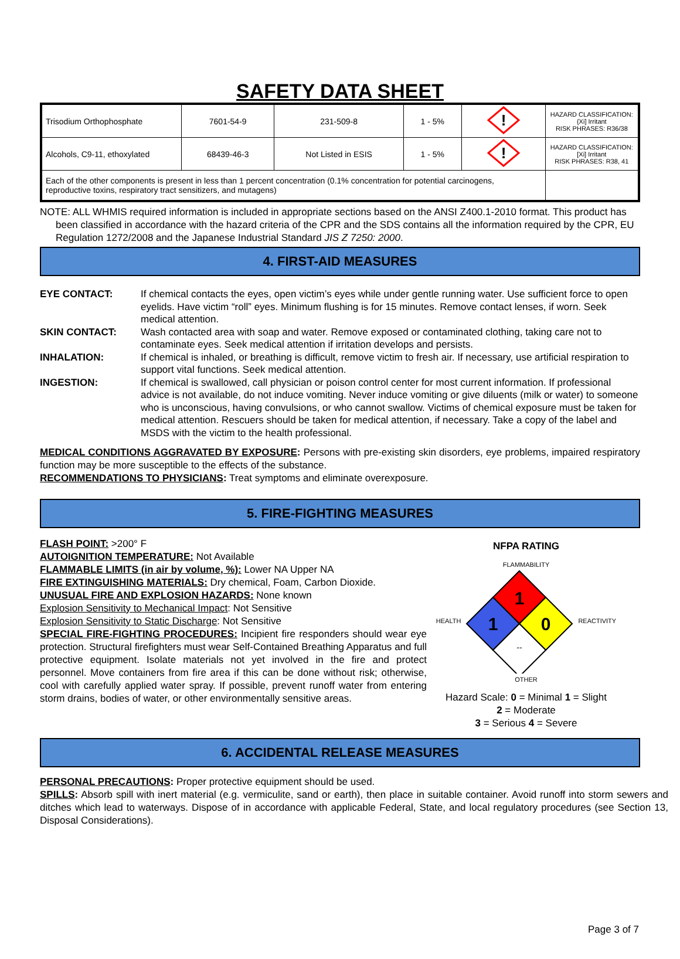SAFETY DATA SHEET
| Trisodium Orthophosphate | 7601-54-9 | 231-509-8 | 1 - 5% | ! | HAZARD CLASSIFICATION: {Xi] Irritant RISK PHRASES: R36/38 |
| Alcohols, C9-11, ethoxylated | 68439-46-3 | Not Listed in ESIS | 1 - 5% | ! | HAZARD CLASSIFICATION: [Xi] Irritant RISK PHRASES: R38, 41 |
| Each of the other components is present in less than 1 percent concentration (0.1% concentration for potential carcinogens, reproductive toxins, respiratory tract sensitizers, and mutagens) | | | | | |
NOTE: ALL WHMIS required information is included in appropriate sections based on the ANSI Z400.1-2010 format. This product has been classified in accordance with the hazard criteria of the CPR and the SDS contains all the information required by the CPR, EU Regulation 1272/2008 and the Japanese Industrial Standard JIS Z 7250: 2000.
4. FIRST-AID MEASURES
EYE CONTACT:
If chemical contacts the eyes, open victim’s eyes while under gentle running water. Use sufficient force to open eyelids. Have victim “roll” eyes. Minimum flushing is for 15 minutes. Remove contact lenses, if worn. Seek medical attention.
SKIN CONTACT:
Wash contacted area with soap and water. Remove exposed or contaminated clothing, taking care not to contaminate eyes. Seek medical attention if irritation develops and persists.
INHALATION:
If chemical is inhaled, or breathing is difficult, remove victim to fresh air. If necessary, use artificial respiration to support vital functions. Seek medical attention.
INGESTION:
If chemical is swallowed, call physician or poison control center for most current information. If professional advice is not available, do not induce vomiting. Never induce vomiting or give diluents (milk or water) to someone who is unconscious, having convulsions, or who cannot swallow. Victims of chemical exposure must be taken for medical attention. Rescuers should be taken for medical attention, if necessary. Take a copy of the label and MSDS with the victim to the health professional.
MEDICAL CONDITIONS AGGRAVATED BY EXPOSURE: Persons with pre-existing skin disorders, eye problems, impaired respiratory function may be more susceptible to the effects of the substance.
RECOMMENDATIONS TO PHYSICIANS: Treat symptoms and eliminate overexposure.
5. FIRE-FIGHTING MEASURES
FLASH POINT: >200° F
AUTOIGNITION TEMPERATURE: Not Available
FLAMMABLE LIMITS (in air by volume, %): Lower NA Upper NA
FIRE EXTINGUISHING MATERIALS: Dry chemical, Foam, Carbon Dioxide.
UNUSUAL FIRE AND EXPLOSION HAZARDS: None known
Explosion Sensitivity to Mechanical Impact: Not Sensitive
Explosion Sensitivity to Static Discharge: Not Sensitive
SPECIAL FIRE-FIGHTING PROCEDURES: Incipient fire responders should wear eye protection. Structural firefighters must wear Self-Contained Breathing Apparatus and full protective equipment. Isolate materials not yet involved in the fire and protect personnel. Move containers from fire area if this can be done without risk; otherwise, cool with carefully applied water spray. If possible, prevent runoff water from entering storm drains, bodies of water, or other environmentally sensitive areas.
NFPA RATING
FLAMMABILITY
HEALTH
1
1
0
--
REACTIVITY
OTHER
Hazard Scale: 0 = Minimal 1 = Slight
2 = Moderate
3 = Serious 4 = Severe
6. ACCIDENTAL RELEASE MEASURES
PERSONAL PRECAUTIONS: Proper protective equipment should be used.
SPILLS: Absorb spill with inert material (e.g. vermiculite, sand or earth), then place in suitable container. Avoid runoff into storm sewers and ditches which lead to waterways. Dispose of in accordance with applicable Federal, State, and local regulatory procedures (see Section 13, Disposal Considerations).
Page 3 of 7